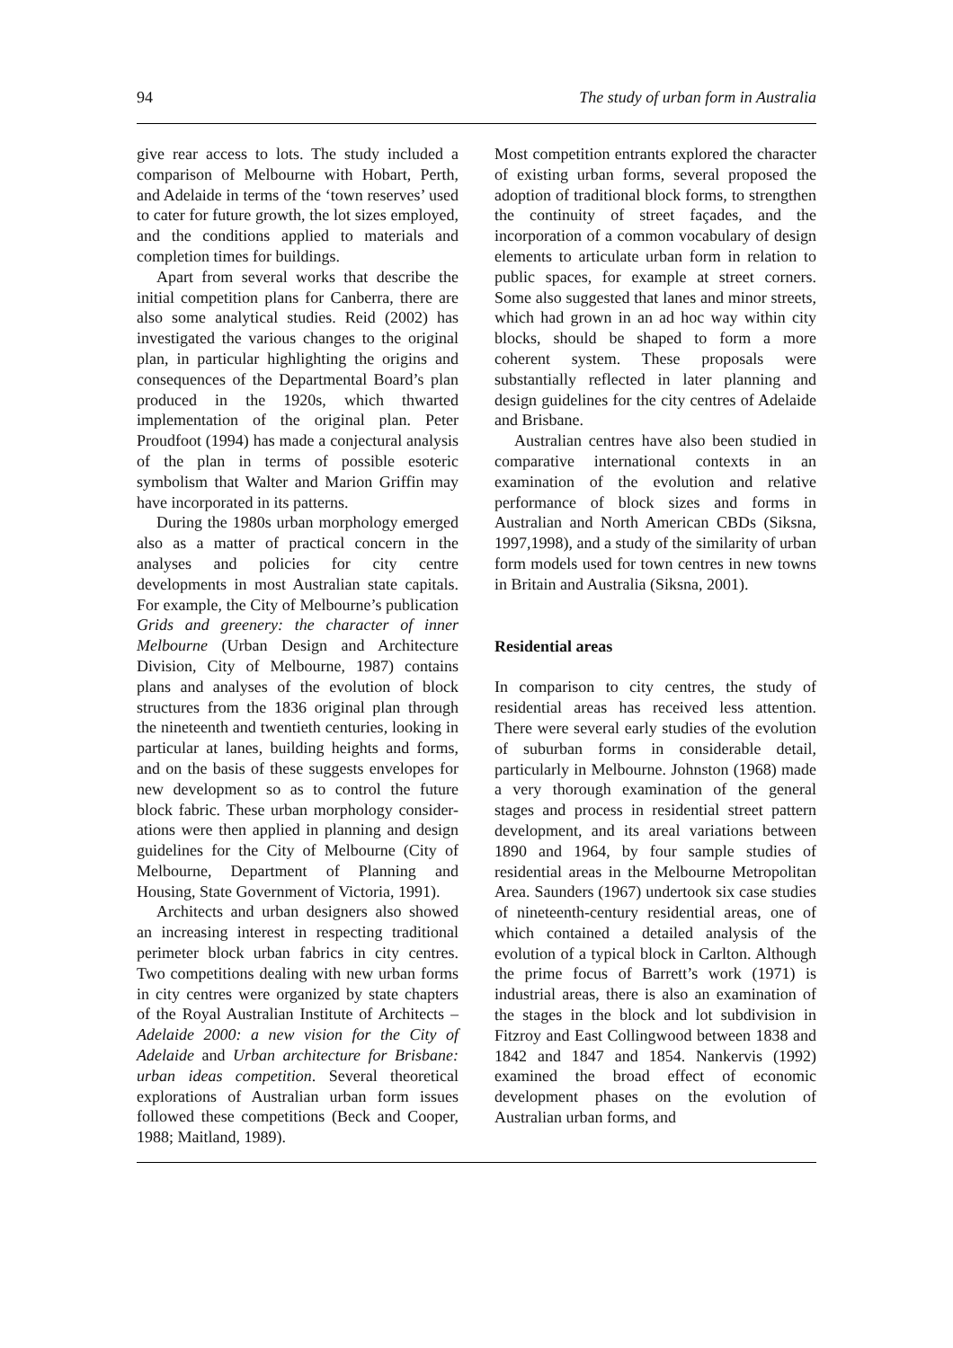94 The study of urban form in Australia
give rear access to lots. The study included a comparison of Melbourne with Hobart, Perth, and Adelaide in terms of the ‘town reserves’ used to cater for future growth, the lot sizes employed, and the conditions applied to materials and completion times for buildings.
Apart from several works that describe the initial competition plans for Canberra, there are also some analytical studies. Reid (2002) has investigated the various changes to the original plan, in particular highlighting the origins and consequences of the Departmental Board’s plan produced in the 1920s, which thwarted implementation of the original plan. Peter Proudfoot (1994) has made a conjectural analysis of the plan in terms of possible esoteric symbolism that Walter and Marion Griffin may have incorporated in its patterns.
During the 1980s urban morphology emerged also as a matter of practical concern in the analyses and policies for city centre developments in most Australian state capitals. For example, the City of Melbourne’s publication Grids and greenery: the character of inner Melbourne (Urban Design and Architecture Division, City of Melbourne, 1987) contains plans and analyses of the evolution of block structures from the 1836 original plan through the nineteenth and twentieth centuries, looking in particular at lanes, building heights and forms, and on the basis of these suggests envelopes for new development so as to control the future block fabric. These urban morphology consider-ations were then applied in planning and design guidelines for the City of Melbourne (City of Melbourne, Department of Planning and Housing, State Government of Victoria, 1991).
Architects and urban designers also showed an increasing interest in respecting traditional perimeter block urban fabrics in city centres. Two competitions dealing with new urban forms in city centres were organized by state chapters of the Royal Australian Institute of Architects – Adelaide 2000: a new vision for the City of Adelaide and Urban architecture for Brisbane: urban ideas competition. Several theoretical explorations of Australian urban form issues followed these competitions (Beck and Cooper, 1988; Maitland, 1989).
Most competition entrants explored the character of existing urban forms, several proposed the adoption of traditional block forms, to strengthen the continuity of street façades, and the incorporation of a common vocabulary of design elements to articulate urban form in relation to public spaces, for example at street corners. Some also suggested that lanes and minor streets, which had grown in an ad hoc way within city blocks, should be shaped to form a more coherent system. These proposals were substantially reflected in later planning and design guidelines for the city centres of Adelaide and Brisbane.
Australian centres have also been studied in comparative international contexts in an examination of the evolution and relative performance of block sizes and forms in Australian and North American CBDs (Siksna, 1997,1998), and a study of the similarity of urban form models used for town centres in new towns in Britain and Australia (Siksna, 2001).
Residential areas
In comparison to city centres, the study of residential areas has received less attention. There were several early studies of the evolution of suburban forms in considerable detail, particularly in Melbourne. Johnston (1968) made a very thorough examination of the general stages and process in residential street pattern development, and its areal variations between 1890 and 1964, by four sample studies of residential areas in the Melbourne Metropolitan Area. Saunders (1967) undertook six case studies of nineteenth-century residential areas, one of which contained a detailed analysis of the evolution of a typical block in Carlton. Although the prime focus of Barrett’s work (1971) is industrial areas, there is also an examination of the stages in the block and lot subdivision in Fitzroy and East Collingwood between 1838 and 1842 and 1847 and 1854. Nankervis (1992) examined the broad effect of economic development phases on the evolution of Australian urban forms, and